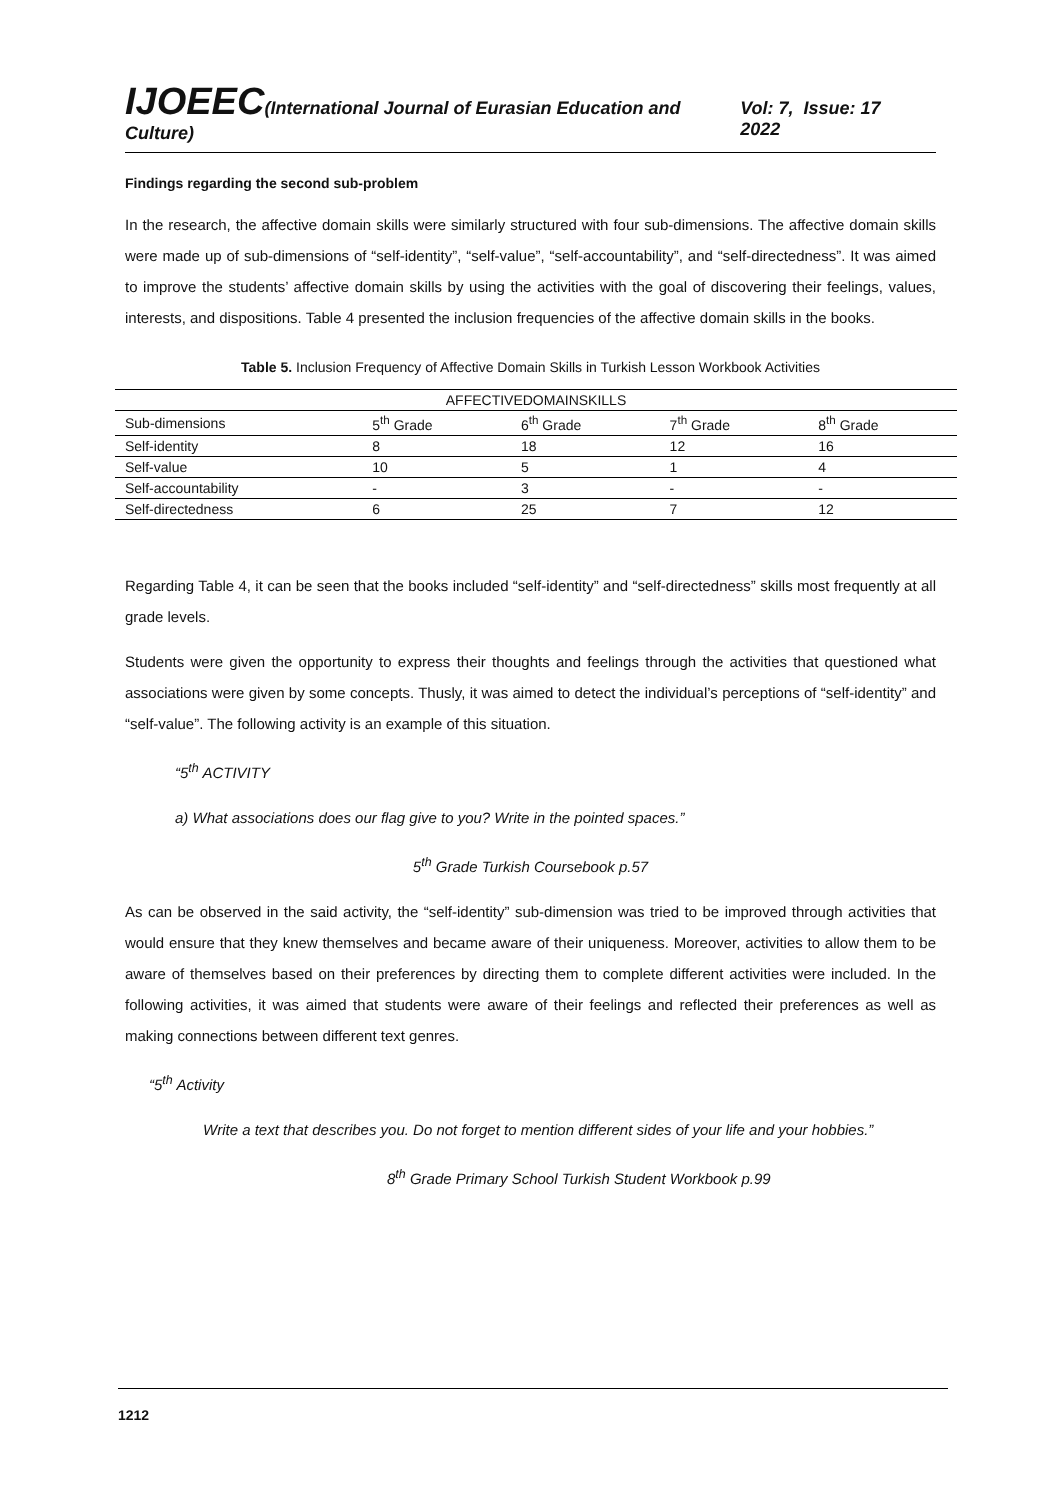IJOEEC(International Journal of Eurasian Education and Culture) Vol: 7, Issue: 17 2022
Findings regarding the second sub-problem
In the research, the affective domain skills were similarly structured with four sub-dimensions. The affective domain skills were made up of sub-dimensions of “self-identity”, “self-value”, “self-accountability”, and “self-directedness”. It was aimed to improve the students’ affective domain skills by using the activities with the goal of discovering their feelings, values, interests, and dispositions. Table 4 presented the inclusion frequencies of the affective domain skills in the books.
Table 5. Inclusion Frequency of Affective Domain Skills in Turkish Lesson Workbook Activities
| AFFECTIVEDOMAINSKILLS | | | | |
| --- | --- | --- | --- | --- |
| Sub-dimensions | 5<sup>th</sup> Grade | 6<sup>th</sup> Grade | 7<sup>th</sup> Grade | 8<sup>th</sup> Grade |
| Self-identity | 8 | 18 | 12 | 16 |
| Self-value | 10 | 5 | 1 | 4 |
| Self-accountability | - | 3 | - | - |
| Self-directedness | 6 | 25 | 7 | 12 |
Regarding Table 4, it can be seen that the books included “self-identity” and “self-directedness” skills most frequently at all grade levels.
Students were given the opportunity to express their thoughts and feelings through the activities that questioned what associations were given by some concepts. Thusly, it was aimed to detect the individual’s perceptions of “self-identity” and “self-value”. The following activity is an example of this situation.
“5<sup>th</sup> ACTIVITY
a) What associations does our flag give to you? Write in the pointed spaces.”
5<sup>th</sup> Grade Turkish Coursebook p.57
As can be observed in the said activity, the “self-identity” sub-dimension was tried to be improved through activities that would ensure that they knew themselves and became aware of their uniqueness. Moreover, activities to allow them to be aware of themselves based on their preferences by directing them to complete different activities were included. In the following activities, it was aimed that students were aware of their feelings and reflected their preferences as well as making connections between different text genres.
“5<sup>th</sup> Activity
Write a text that describes you. Do not forget to mention different sides of your life and your hobbies.”
8<sup>th</sup> Grade Primary School Turkish Student Workbook p.99
1212